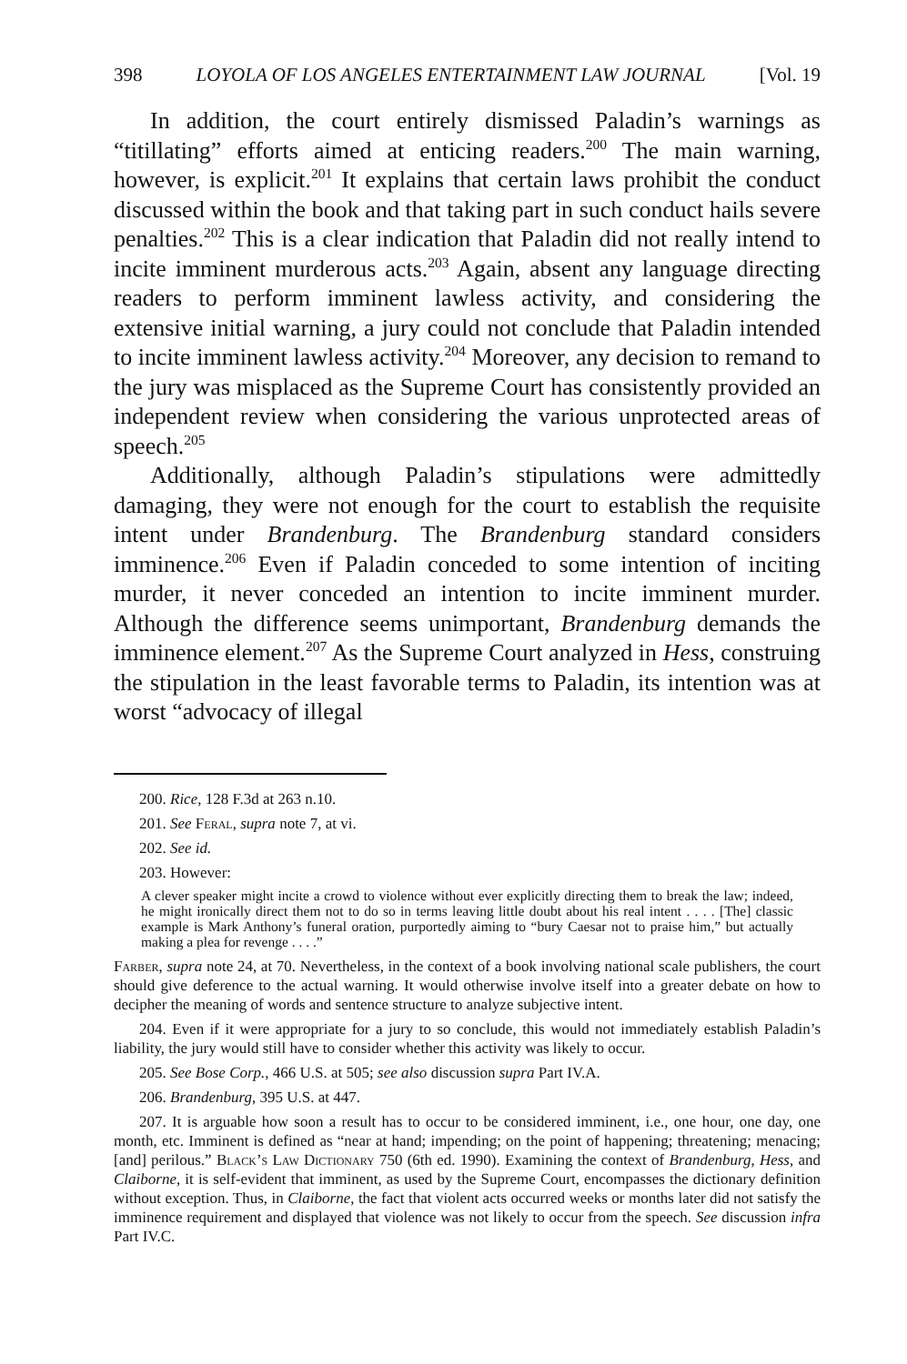398 LOYOLA OF LOS ANGELES ENTERTAINMENT LAW JOURNAL [Vol. 19
In addition, the court entirely dismissed Paladin’s warnings as “titillating” efforts aimed at enticing readers.<sup>200</sup> The main warning, however, is explicit.<sup>201</sup> It explains that certain laws prohibit the conduct discussed within the book and that taking part in such conduct hails severe penalties.<sup>202</sup> This is a clear indication that Paladin did not really intend to incite imminent murderous acts.<sup>203</sup> Again, absent any language directing readers to perform imminent lawless activity, and considering the extensive initial warning, a jury could not conclude that Paladin intended to incite imminent lawless activity.<sup>204</sup> Moreover, any decision to remand to the jury was misplaced as the Supreme Court has consistently provided an independent review when considering the various unprotected areas of speech.<sup>205</sup>
Additionally, although Paladin’s stipulations were admittedly damaging, they were not enough for the court to establish the requisite intent under Brandenburg. The Brandenburg standard considers imminence.<sup>206</sup> Even if Paladin conceded to some intention of inciting murder, it never conceded an intention to incite imminent murder. Although the difference seems unimportant, Brandenburg demands the imminence element.<sup>207</sup> As the Supreme Court analyzed in Hess, construing the stipulation in the least favorable terms to Paladin, its intention was at worst “advocacy of illegal
200. Rice, 128 F.3d at 263 n.10.
201. See Feral, supra note 7, at vi.
202. See id.
203. However:
A clever speaker might incite a crowd to violence without ever explicitly directing them to break the law; indeed, he might ironically direct them not to do so in terms leaving little doubt about his real intent . . . . [The] classic example is Mark Anthony’s funeral oration, purportedly aiming to “bury Caesar not to praise him,” but actually making a plea for revenge . . . .”
Farber, supra note 24, at 70. Nevertheless, in the context of a book involving national scale publishers, the court should give deference to the actual warning. It would otherwise involve itself into a greater debate on how to decipher the meaning of words and sentence structure to analyze subjective intent.
204. Even if it were appropriate for a jury to so conclude, this would not immediately establish Paladin’s liability, the jury would still have to consider whether this activity was likely to occur.
205. See Bose Corp., 466 U.S. at 505; see also discussion supra Part IV.A.
206. Brandenburg, 395 U.S. at 447.
207. It is arguable how soon a result has to occur to be considered imminent, i.e., one hour, one day, one month, etc. Imminent is defined as “near at hand; impending; on the point of happening; threatening; menacing; [and] perilous.” Black’s Law Dictionary 750 (6th ed. 1990). Examining the context of Brandenburg, Hess, and Claiborne, it is self-evident that imminent, as used by the Supreme Court, encompasses the dictionary definition without exception. Thus, in Claiborne, the fact that violent acts occurred weeks or months later did not satisfy the imminence requirement and displayed that violence was not likely to occur from the speech. See discussion infra Part IV.C.